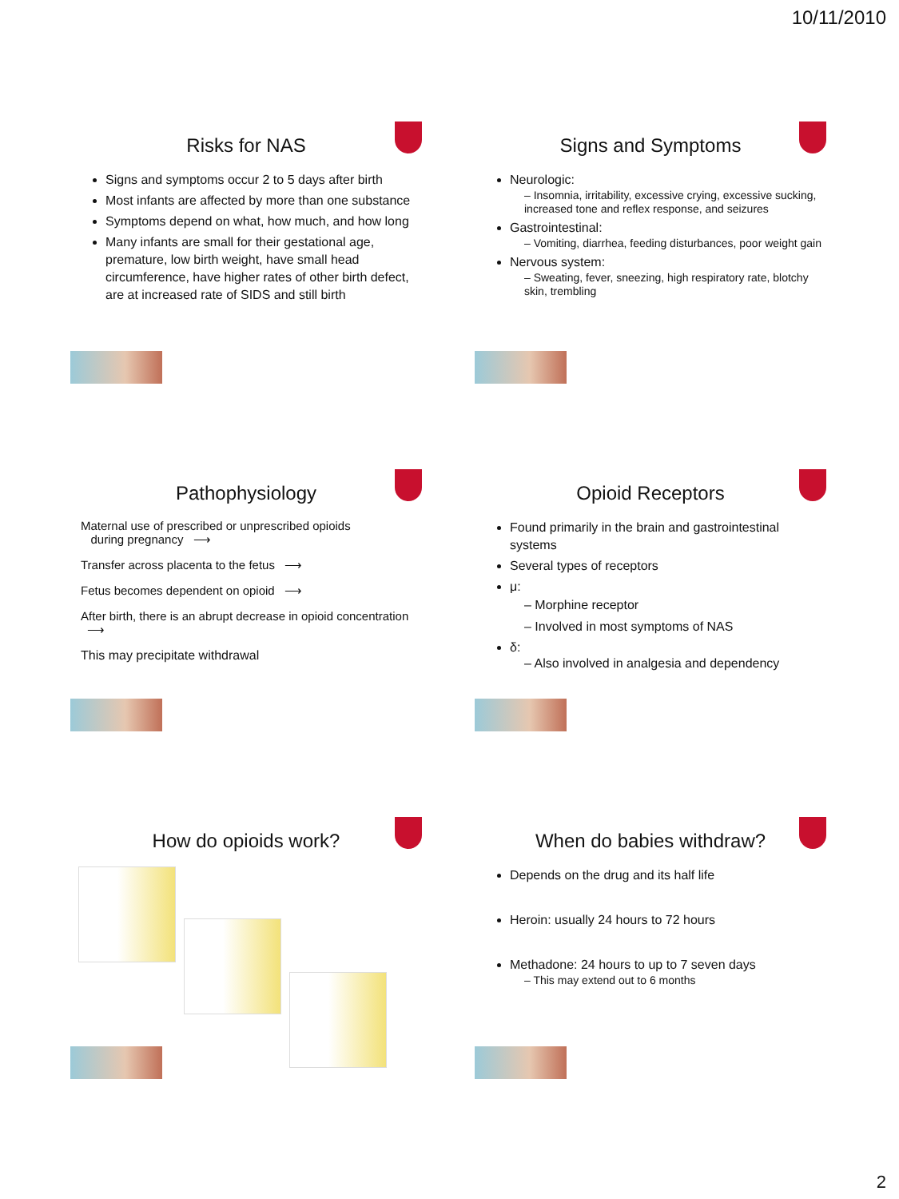10/11/2010
Risks for NAS
Signs and symptoms occur 2 to 5 days after birth
Most infants are affected by more than one substance
Symptoms depend on what, how much, and how long
Many infants are small for their gestational age, premature, low birth weight, have small head circumference, have higher rates of other birth defect, are at increased rate of SIDS and still birth
Signs and Symptoms
Neurologic:
– Insomnia, irritability, excessive crying, excessive sucking, increased tone and reflex response, and seizures
Gastrointestinal:
– Vomiting, diarrhea, feeding disturbances, poor weight gain
Nervous system:
– Sweating, fever, sneezing, high respiratory rate, blotchy skin, trembling
Pathophysiology
Maternal use of prescribed or unprescribed opioids
during pregnancy ⟶
Transfer across placenta to the fetus ⟶
Fetus becomes dependent on opioid ⟶
After birth, there is an abrupt decrease in opioid concentration ⟶
This may precipitate withdrawal
Opioid Receptors
Found primarily in the brain and gastrointestinal systems
Several types of receptors
μ:
– Morphine receptor
– Involved in most symptoms of NAS
δ:
– Also involved in analgesia and dependency
How do opioids work?
When do babies withdraw?
Depends on the drug and its half life
Heroin: usually 24 hours to 72 hours
Methadone: 24 hours to up to 7 seven days
– This may extend out to 6 months
2